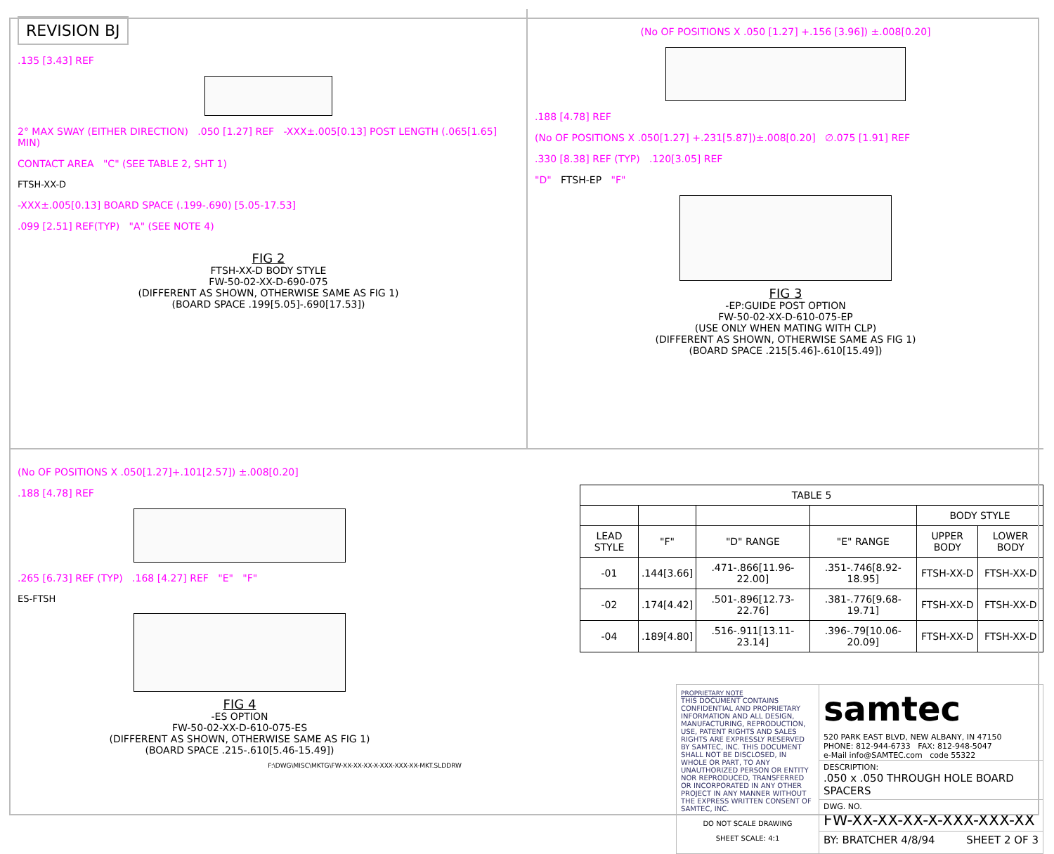REVISION BJ
.135 [3.43] REF
2° MAX SWAY (EITHER DIRECTION) .050 [1.27] REF -XXX±.005[0.13] POST LENGTH (.065[1.65] MIN)
CONTACT AREA "C" (SEE TABLE 2, SHT 1)
FTSH-XX-D
-XXX±.005[0.13] BOARD SPACE (.199-.690) [5.05-17.53]
.099 [2.51] REF(TYP) "A" (SEE NOTE 4)
FIG 2
FTSH-XX-D BODY STYLE
FW-50-02-XX-D-690-075
(DIFFERENT AS SHOWN, OTHERWISE SAME AS FIG 1)
(BOARD SPACE .199[5.05]-.690[17.53])
(No OF POSITIONS X .050 [1.27] +.156 [3.96]) ±.008[0.20]
.188 [4.78] REF
(No OF POSITIONS X .050[1.27] +.231[5.87])±.008[0.20] ∅.075 [1.91] REF
.330 [8.38] REF (TYP) .120[3.05] REF
"D" FTSH-EP "F"
FIG 3
-EP:GUIDE POST OPTION
FW-50-02-XX-D-610-075-EP
(USE ONLY WHEN MATING WITH CLP)
(DIFFERENT AS SHOWN, OTHERWISE SAME AS FIG 1)
(BOARD SPACE .215[5.46]-.610[15.49])
(No OF POSITIONS X .050[1.27]+.101[2.57]) ±.008[0.20]
.188 [4.78] REF
.265 [6.73] REF (TYP) .168 [4.27] REF "E" "F"
ES-FTSH
FIG 4
-ES OPTION
FW-50-02-XX-D-610-075-ES
(DIFFERENT AS SHOWN, OTHERWISE SAME AS FIG 1)
(BOARD SPACE .215-.610[5.46-15.49])
F:\DWG\MISC\MKTG\FW-XX-XX-XX-X-XXX-XXX-XX-MKT.SLDDRW
| TABLE 5 | | | | | |
| | | | | BODY STYLE | |
| LEAD STYLE | "F" | "D" RANGE | "E" RANGE | UPPER BODY | LOWER BODY |
| -01 | .144[3.66] | .471-.866[11.96-22.00] | .351-.746[8.92-18.95] | FTSH-XX-D | FTSH-XX-D |
| -02 | .174[4.42] | .501-.896[12.73-22.76] | .381-.776[9.68-19.71] | FTSH-XX-D | FTSH-XX-D |
| -04 | .189[4.80] | .516-.911[13.11-23.14] | .396-.79[10.06-20.09] | FTSH-XX-D | FTSH-XX-D |
PROPRIETARY NOTE
THIS DOCUMENT CONTAINS CONFIDENTIAL AND PROPRIETARY INFORMATION AND ALL DESIGN, MANUFACTURING, REPRODUCTION, USE, PATENT RIGHTS AND SALES RIGHTS ARE EXPRESSLY RESERVED BY SAMTEC, INC. THIS DOCUMENT SHALL NOT BE DISCLOSED, IN WHOLE OR PART, TO ANY UNAUTHORIZED PERSON OR ENTITY NOR REPRODUCED, TRANSFERRED OR INCORPORATED IN ANY OTHER PROJECT IN ANY MANNER WITHOUT THE EXPRESS WRITTEN CONSENT OF SAMTEC, INC.
DO NOT SCALE DRAWING
SHEET SCALE: 4:1
samtec
520 PARK EAST BLVD, NEW ALBANY, IN 47150
PHONE: 812-944-6733 FAX: 812-948-5047
e-Mail info@SAMTEC.com code 55322
DESCRIPTION:
.050 x .050 THROUGH HOLE BOARD SPACERS
DWG. NO.
FW-XX-XX-XX-X-XXX-XXX-XX
BY: BRATCHER 4/8/94 SHEET 2 OF 3